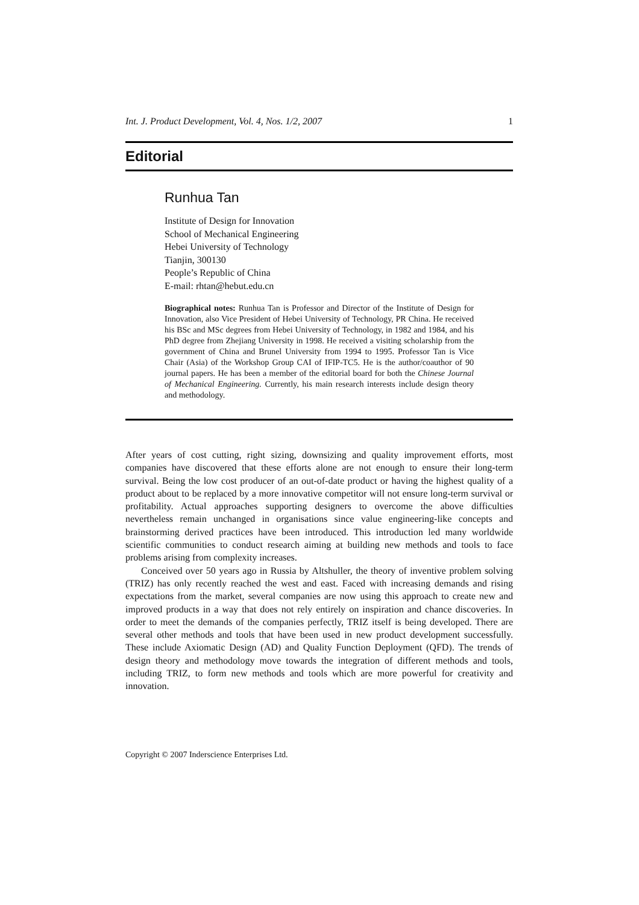Int. J. Product Development, Vol. 4, Nos. 1/2, 2007 1
Editorial
Runhua Tan
Institute of Design for Innovation
School of Mechanical Engineering
Hebei University of Technology
Tianjin, 300130
People’s Republic of China
E-mail: rhtan@hebut.edu.cn
Biographical notes: Runhua Tan is Professor and Director of the Institute of Design for Innovation, also Vice President of Hebei University of Technology, PR China. He received his BSc and MSc degrees from Hebei University of Technology, in 1982 and 1984, and his PhD degree from Zhejiang University in 1998. He received a visiting scholarship from the government of China and Brunel University from 1994 to 1995. Professor Tan is Vice Chair (Asia) of the Workshop Group CAI of IFIP-TC5. He is the author/coauthor of 90 journal papers. He has been a member of the editorial board for both the Chinese Journal of Mechanical Engineering. Currently, his main research interests include design theory and methodology.
After years of cost cutting, right sizing, downsizing and quality improvement efforts, most companies have discovered that these efforts alone are not enough to ensure their long-term survival. Being the low cost producer of an out-of-date product or having the highest quality of a product about to be replaced by a more innovative competitor will not ensure long-term survival or profitability. Actual approaches supporting designers to overcome the above difficulties nevertheless remain unchanged in organisations since value engineering-like concepts and brainstorming derived practices have been introduced. This introduction led many worldwide scientific communities to conduct research aiming at building new methods and tools to face problems arising from complexity increases.
Conceived over 50 years ago in Russia by Altshuller, the theory of inventive problem solving (TRIZ) has only recently reached the west and east. Faced with increasing demands and rising expectations from the market, several companies are now using this approach to create new and improved products in a way that does not rely entirely on inspiration and chance discoveries. In order to meet the demands of the companies perfectly, TRIZ itself is being developed. There are several other methods and tools that have been used in new product development successfully. These include Axiomatic Design (AD) and Quality Function Deployment (QFD). The trends of design theory and methodology move towards the integration of different methods and tools, including TRIZ, to form new methods and tools which are more powerful for creativity and innovation.
Copyright © 2007 Inderscience Enterprises Ltd.